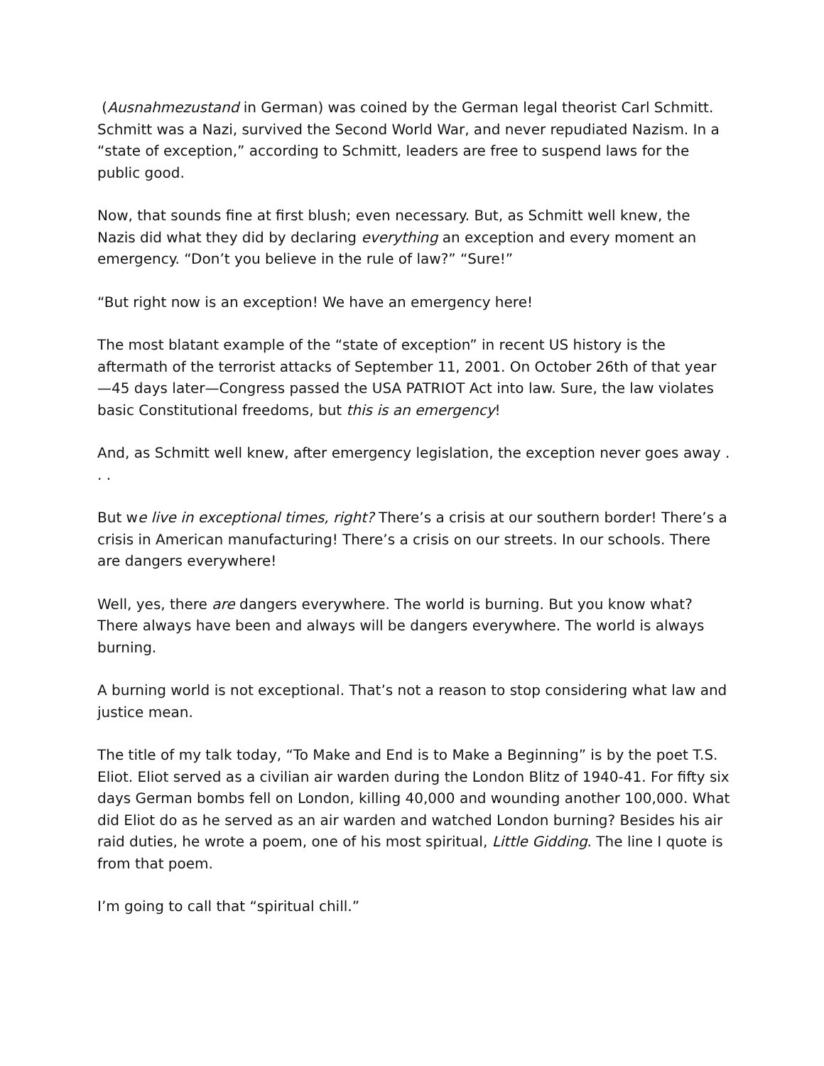(Ausnahmezustand in German) was coined by the German legal theorist Carl Schmitt. Schmitt was a Nazi, survived the Second World War, and never repudiated Nazism. In a “state of exception,” according to Schmitt, leaders are free to suspend laws for the public good.
Now, that sounds fine at first blush; even necessary. But, as Schmitt well knew, the Nazis did what they did by declaring everything an exception and every moment an emergency. “Don’t you believe in the rule of law?” “Sure!”
“But right now is an exception! We have an emergency here!
The most blatant example of the “state of exception” in recent US history is the aftermath of the terrorist attacks of September 11, 2001. On October 26th of that year —45 days later—Congress passed the USA PATRIOT Act into law. Sure, the law violates basic Constitutional freedoms, but this is an emergency!
And, as Schmitt well knew, after emergency legislation, the exception never goes away . . .
But we live in exceptional times, right? There’s a crisis at our southern border! There’s a crisis in American manufacturing! There’s a crisis on our streets. In our schools. There are dangers everywhere!
Well, yes, there are dangers everywhere. The world is burning. But you know what? There always have been and always will be dangers everywhere. The world is always burning.
A burning world is not exceptional. That’s not a reason to stop considering what law and justice mean.
The title of my talk today, “To Make and End is to Make a Beginning” is by the poet T.S. Eliot. Eliot served as a civilian air warden during the London Blitz of 1940-41. For fifty six days German bombs fell on London, killing 40,000 and wounding another 100,000. What did Eliot do as he served as an air warden and watched London burning? Besides his air raid duties, he wrote a poem, one of his most spiritual, Little Gidding. The line I quote is from that poem.
I’m going to call that “spiritual chill.”